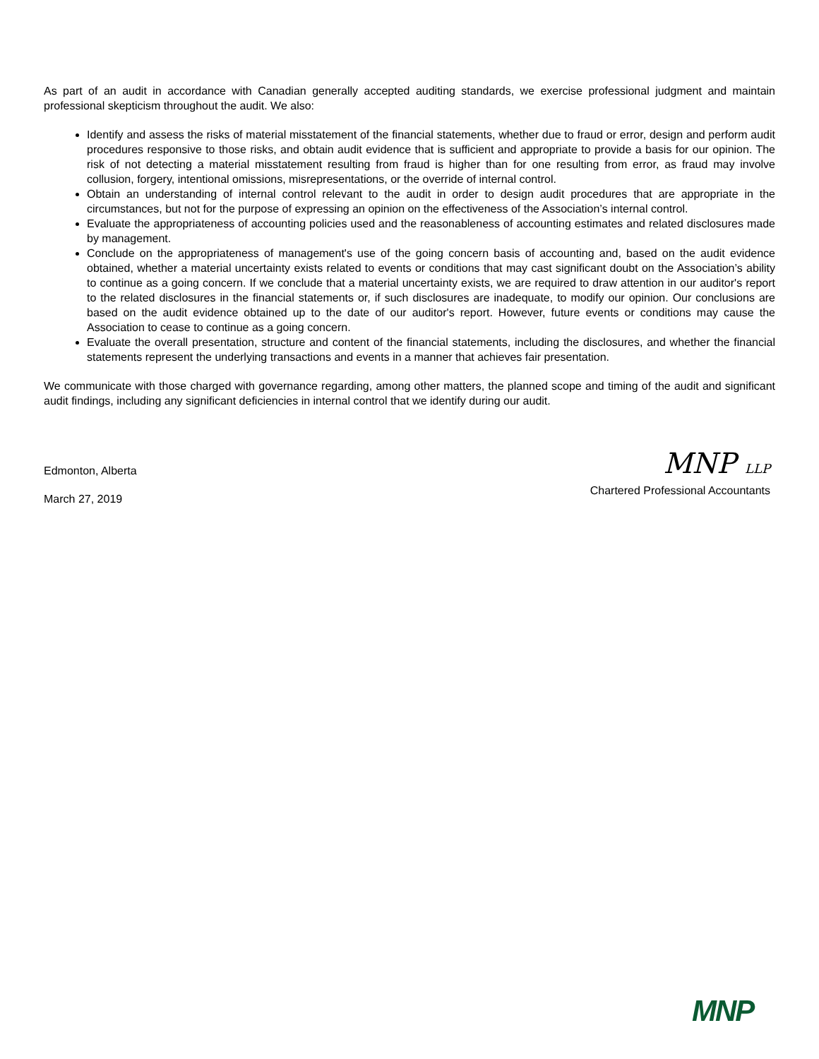As part of an audit in accordance with Canadian generally accepted auditing standards, we exercise professional judgment and maintain professional skepticism throughout the audit. We also:
Identify and assess the risks of material misstatement of the financial statements, whether due to fraud or error, design and perform audit procedures responsive to those risks, and obtain audit evidence that is sufficient and appropriate to provide a basis for our opinion. The risk of not detecting a material misstatement resulting from fraud is higher than for one resulting from error, as fraud may involve collusion, forgery, intentional omissions, misrepresentations, or the override of internal control.
Obtain an understanding of internal control relevant to the audit in order to design audit procedures that are appropriate in the circumstances, but not for the purpose of expressing an opinion on the effectiveness of the Association’s internal control.
Evaluate the appropriateness of accounting policies used and the reasonableness of accounting estimates and related disclosures made by management.
Conclude on the appropriateness of management's use of the going concern basis of accounting and, based on the audit evidence obtained, whether a material uncertainty exists related to events or conditions that may cast significant doubt on the Association’s ability to continue as a going concern. If we conclude that a material uncertainty exists, we are required to draw attention in our auditor's report to the related disclosures in the financial statements or, if such disclosures are inadequate, to modify our opinion. Our conclusions are based on the audit evidence obtained up to the date of our auditor's report. However, future events or conditions may cause the Association to cease to continue as a going concern.
Evaluate the overall presentation, structure and content of the financial statements, including the disclosures, and whether the financial statements represent the underlying transactions and events in a manner that achieves fair presentation.
We communicate with those charged with governance regarding, among other matters, the planned scope and timing of the audit and significant audit findings, including any significant deficiencies in internal control that we identify during our audit.
Edmonton, Alberta
March 27, 2019
MNP LLP
Chartered Professional Accountants
MNP